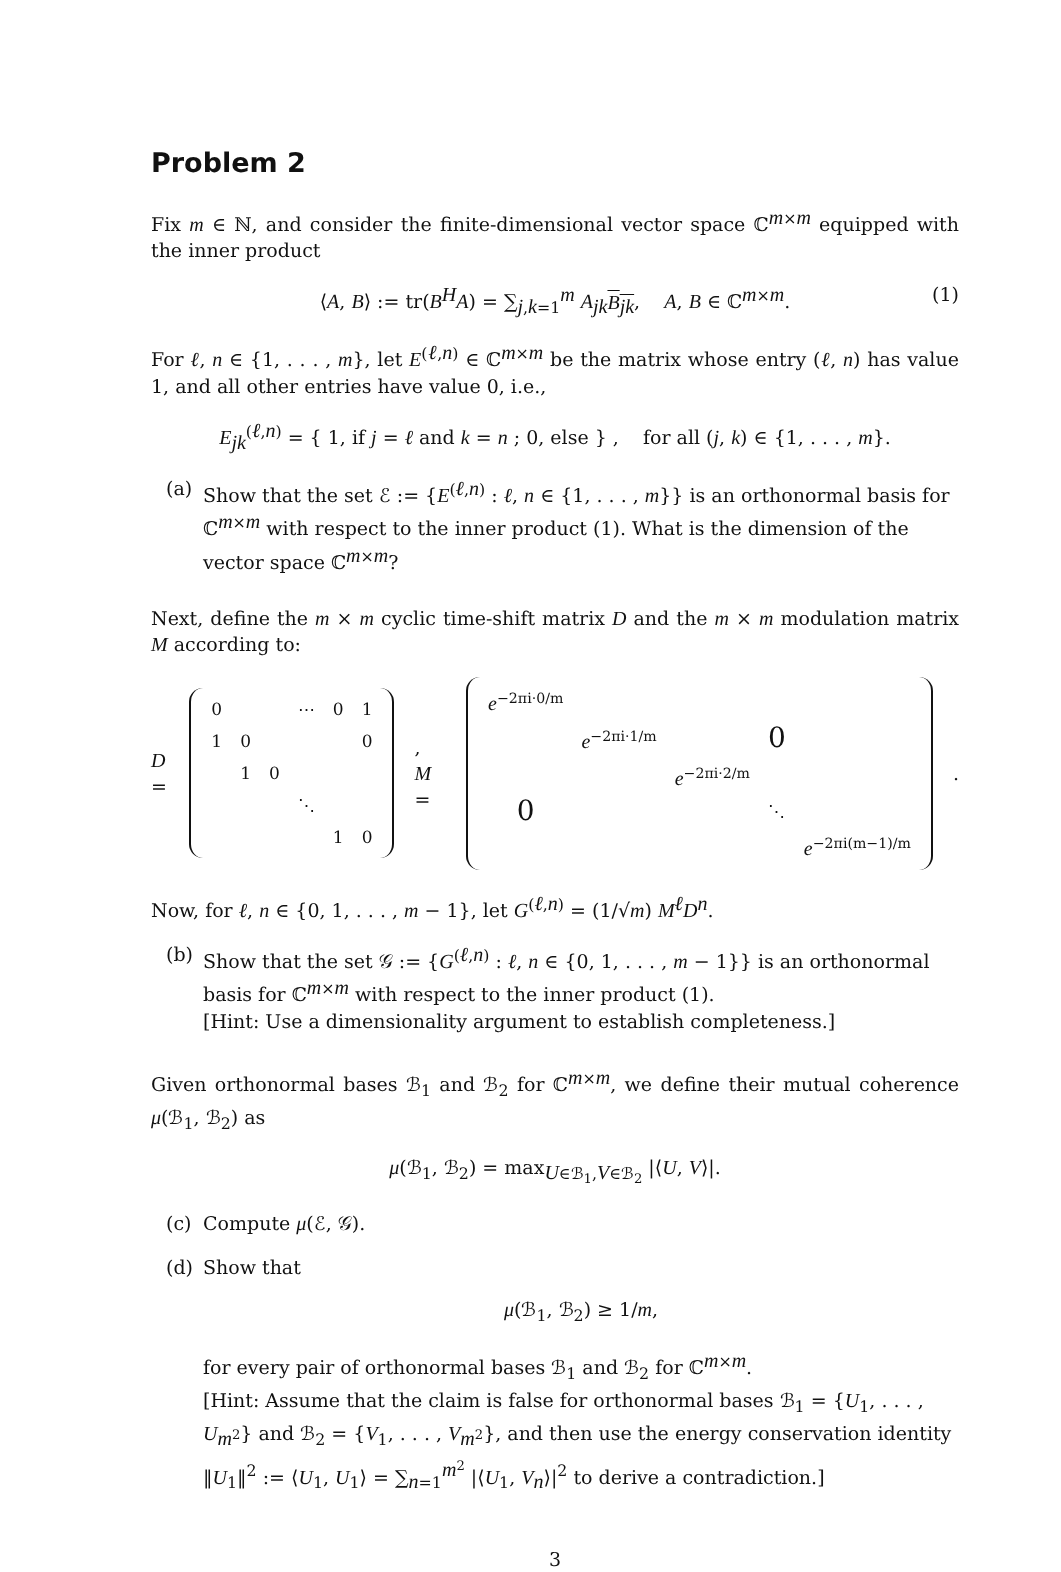Problem 2
Fix m ∈ ℕ, and consider the finite-dimensional vector space ℂ<sup>m×m</sup> equipped with the inner product
⟨A, B⟩ := tr(B<sup>H</sup>A) = ∑<sub>j,k=1</sub><sup>m</sup> A<sub>jk</sub>B<sub>jk</sub>, A, B ∈ ℂ<sup>m×m</sup>. (1)
For ℓ, n ∈ {1, . . . , m}, let E<sup>(ℓ,n)</sup> ∈ ℂ<sup>m×m</sup> be the matrix whose entry (ℓ, n) has value 1, and all other entries have value 0, i.e.,
E<sub>jk</sub><sup>(ℓ,n)</sup> = { 1, if j = ℓ and k = n ; 0, else } , for all (j, k) ∈ {1, . . . , m}.
(a) Show that the set ℰ := {E<sup>(ℓ,n)</sup> : ℓ, n ∈ {1, . . . , m}} is an orthonormal basis for ℂ<sup>m×m</sup> with respect to the inner product (1). What is the dimension of the vector space ℂ<sup>m×m</sup>?
Next, define the m × m cyclic time-shift matrix D and the m × m modulation matrix M according to:
D =
| 0 | | | ⋯ | 0 | 1 |
| 1 | 0 | | | | 0 |
| | 1 | 0 | | | |
| | | | ⋱ | | |
| | | | | 1 | 0 |
, M =
| e<sup>−2πi·0/m</sup> | | | | |
| | e<sup>−2πi·1/m</sup> | | 0 | |
| | | e<sup>−2πi·2/m</sup> | | |
| 0 | | | ⋱ | |
| | | | | e<sup>−2πi(m−1)/m</sup> |
.
Now, for ℓ, n ∈ {0, 1, . . . , m − 1}, let G<sup>(ℓ,n)</sup> = (1/√m) M<sup>ℓ</sup>D<sup>n</sup>.
(b) Show that the set 𝒢 := {G<sup>(ℓ,n)</sup> : ℓ, n ∈ {0, 1, . . . , m − 1}} is an orthonormal basis for ℂ<sup>m×m</sup> with respect to the inner product (1).
[Hint: Use a dimensionality argument to establish completeness.]
Given orthonormal bases ℬ<sub>1</sub> and ℬ<sub>2</sub> for ℂ<sup>m×m</sup>, we define their mutual coherence μ(ℬ<sub>1</sub>, ℬ<sub>2</sub>) as
μ(ℬ<sub>1</sub>, ℬ<sub>2</sub>) = max<sub>U∈ℬ<sub>1</sub>,V∈ℬ<sub>2</sub></sub> |⟨U, V⟩|.
(c) Compute μ(ℰ, 𝒢).
(d) Show that
μ(ℬ<sub>1</sub>, ℬ<sub>2</sub>) ≥ 1/m,
for every pair of orthonormal bases ℬ<sub>1</sub> and ℬ<sub>2</sub> for ℂ<sup>m×m</sup>.
[Hint: Assume that the claim is false for orthonormal bases ℬ<sub>1</sub> = {U<sub>1</sub>, . . . , U<sub>m<sup>2</sup></sub>} and ℬ<sub>2</sub> = {V<sub>1</sub>, . . . , V<sub>m<sup>2</sup></sub>}, and then use the energy conservation identity ‖U<sub>1</sub>‖<sup>2</sup> := ⟨U<sub>1</sub>, U<sub>1</sub>⟩ = ∑<sub>n=1</sub><sup>m<sup>2</sup></sup> |⟨U<sub>1</sub>, V<sub>n</sub>⟩|<sup>2</sup> to derive a contradiction.]
3